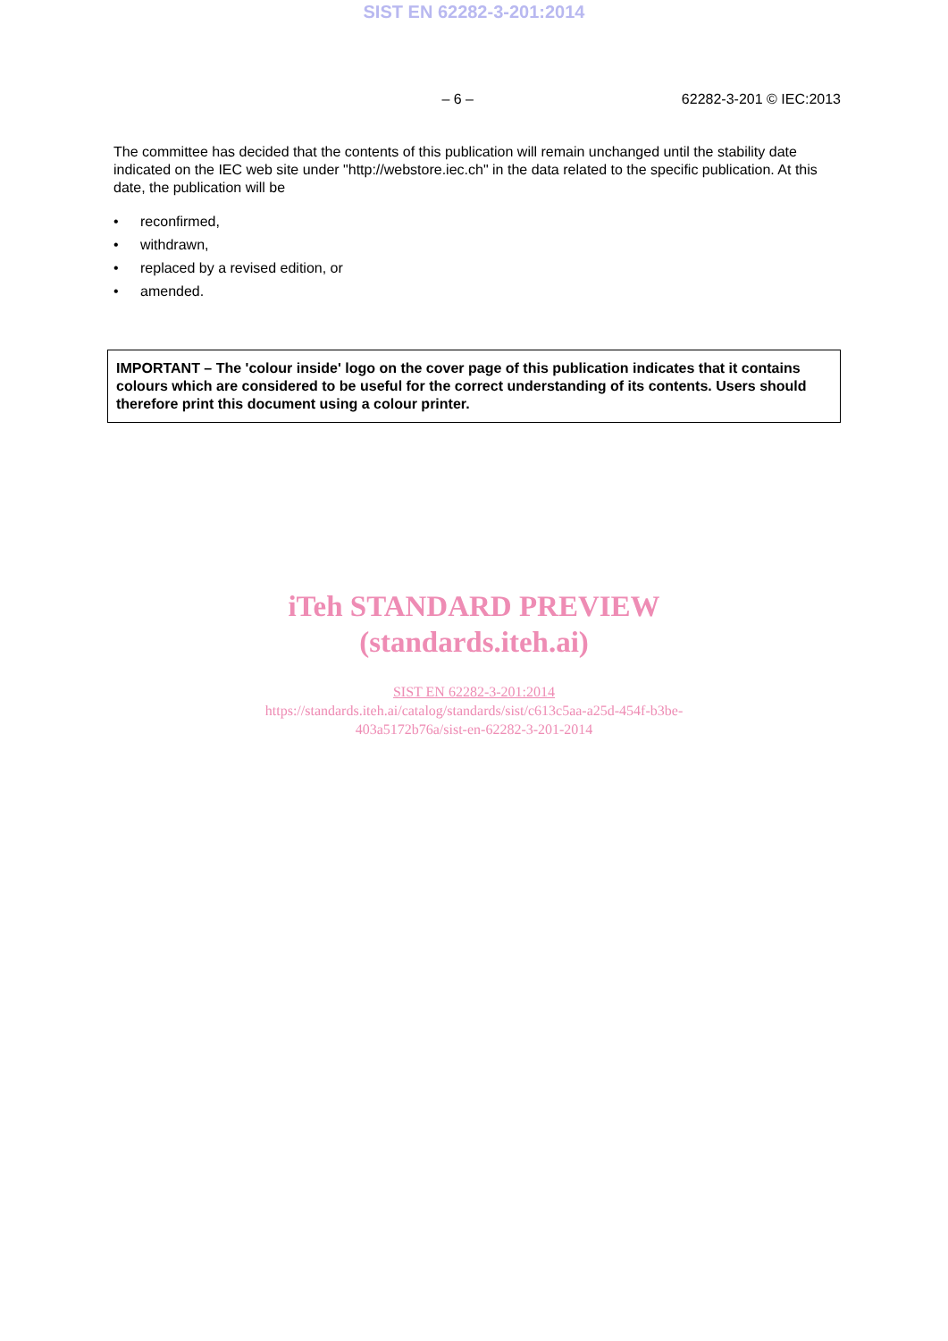SIST EN 62282-3-201:2014
– 6 – 62282-3-201 © IEC:2013
The committee has decided that the contents of this publication will remain unchanged until the stability date indicated on the IEC web site under "http://webstore.iec.ch" in the data related to the specific publication. At this date, the publication will be
• reconfirmed,
• withdrawn,
• replaced by a revised edition, or
• amended.
IMPORTANT – The 'colour inside' logo on the cover page of this publication indicates that it contains colours which are considered to be useful for the correct understanding of its contents. Users should therefore print this document using a colour printer.
iTeh STANDARD PREVIEW
(standards.iteh.ai)
SIST EN 62282-3-201:2014
https://standards.iteh.ai/catalog/standards/sist/c613c5aa-a25d-454f-b3be-
403a5172b76a/sist-en-62282-3-201-2014